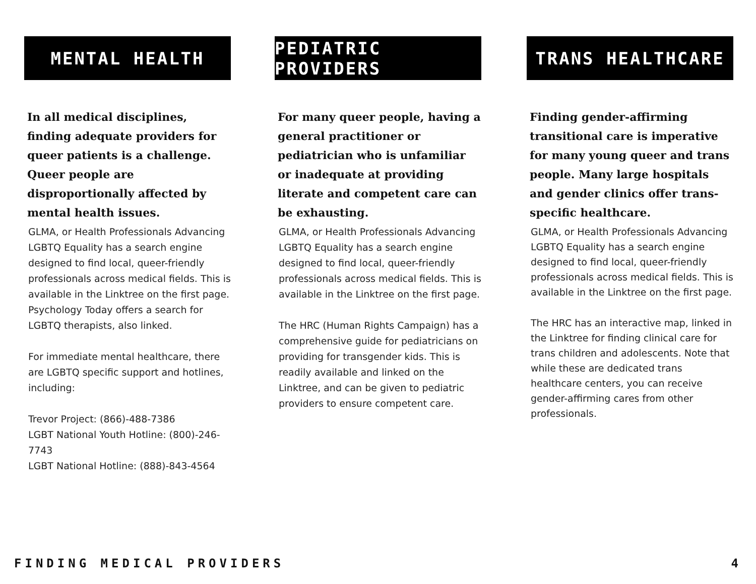MENTAL HEALTH
In all medical disciplines, finding adequate providers for queer patients is a challenge. Queer people are disproportionally affected by mental health issues.
GLMA, or Health Professionals Advancing LGBTQ Equality has a search engine designed to find local, queer-friendly professionals across medical fields. This is available in the Linktree on the first page. Psychology Today offers a search for LGBTQ therapists, also linked.
For immediate mental healthcare, there are LGBTQ specific support and hotlines, including:
Trevor Project: (866)-488-7386
LGBT National Youth Hotline: (800)-246-7743
LGBT National Hotline: (888)-843-4564
PEDIATRIC PROVIDERS
For many queer people, having a general practitioner or pediatrician who is unfamiliar or inadequate at providing literate and competent care can be exhausting.
GLMA, or Health Professionals Advancing LGBTQ Equality has a search engine designed to find local, queer-friendly professionals across medical fields. This is available in the Linktree on the first page.
The HRC (Human Rights Campaign) has a comprehensive guide for pediatricians on providing for transgender kids. This is readily available and linked on the Linktree, and can be given to pediatric providers to ensure competent care.
TRANS HEALTHCARE
Finding gender-affirming transitional care is imperative for many young queer and trans people. Many large hospitals and gender clinics offer trans-specific healthcare.
GLMA, or Health Professionals Advancing LGBTQ Equality has a search engine designed to find local, queer-friendly professionals across medical fields. This is available in the Linktree on the first page.
The HRC has an interactive map, linked in the Linktree for finding clinical care for trans children and adolescents. Note that while these are dedicated trans healthcare centers, you can receive gender-affirming cares from other professionals.
FINDING MEDICAL PROVIDERS 4